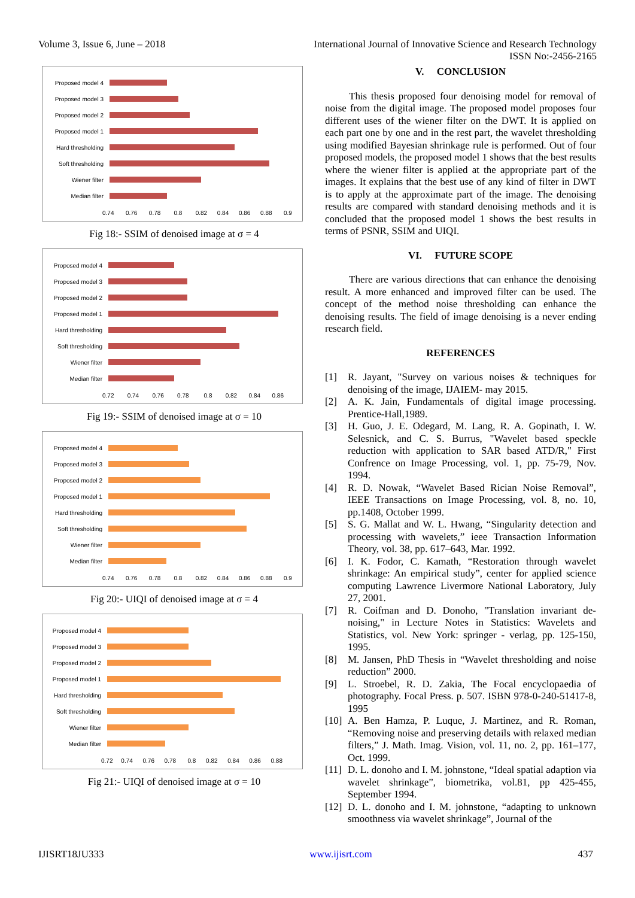Volume 3, Issue 6, June – 2018 International Journal of Innovative Science and Research Technology
ISSN No:-2456-2165
Proposed model 4
Proposed model 3
Proposed model 2
Proposed model 1
Hard thresholding
Soft thresholding
Wiener filter
Median filter
0.74 0.76 0.78 0.8 0.82 0.84 0.86 0.88 0.9
Fig 18:- SSIM of denoised image at σ = 4
Proposed model 4
Proposed model 3
Proposed model 2
Proposed model 1
Hard thresholding
Soft thresholding
Wiener filter
Median filter
0.72 0.74 0.76 0.78 0.8 0.82 0.84 0.86
Fig 19:- SSIM of denoised image at σ = 10
Proposed model 4
Proposed model 3
Proposed model 2
Proposed model 1
Hard thresholding
Soft thresholding
Wiener filter
Median filter
0.74 0.76 0.78 0.8 0.82 0.84 0.86 0.88 0.9
Fig 20:- UIQI of denoised image at σ = 4
Proposed model 4
Proposed model 3
Proposed model 2
Proposed model 1
Hard thresholding
Soft thresholding
Wiener filter
Median filter
0.72 0.74 0.76 0.78 0.8 0.82 0.84 0.86 0.88
Fig 21:- UIQI of denoised image at σ = 10
V. CONCLUSION
This thesis proposed four denoising model for removal of noise from the digital image. The proposed model proposes four different uses of the wiener filter on the DWT. It is applied on each part one by one and in the rest part, the wavelet thresholding using modified Bayesian shrinkage rule is performed. Out of four proposed models, the proposed model 1 shows that the best results where the wiener filter is applied at the appropriate part of the images. It explains that the best use of any kind of filter in DWT is to apply at the approximate part of the image. The denoising results are compared with standard denoising methods and it is concluded that the proposed model 1 shows the best results in terms of PSNR, SSIM and UIQI.
VI. FUTURE SCOPE
There are various directions that can enhance the denoising result. A more enhanced and improved filter can be used. The concept of the method noise thresholding can enhance the denoising results. The field of image denoising is a never ending research field.
REFERENCES
[1] R. Jayant, "Survey on various noises & techniques for denoising of the image, IJAIEM- may 2015.
[2] A. K. Jain, Fundamentals of digital image processing. Prentice-Hall,1989.
[3] H. Guo, J. E. Odegard, M. Lang, R. A. Gopinath, I. W. Selesnick, and C. S. Burrus, "Wavelet based speckle reduction with application to SAR based ATD/R," First Confrence on Image Processing, vol. 1, pp. 75-79, Nov. 1994.
[4] R. D. Nowak, “Wavelet Based Rician Noise Removal”, IEEE Transactions on Image Processing, vol. 8, no. 10, pp.1408, October 1999.
[5] S. G. Mallat and W. L. Hwang, “Singularity detection and processing with wavelets,” ieee Transaction Information Theory, vol. 38, pp. 617–643, Mar. 1992.
[6] I. K. Fodor, C. Kamath, “Restoration through wavelet shrinkage: An empirical study”, center for applied science computing Lawrence Livermore National Laboratory, July 27, 2001.
[7] R. Coifman and D. Donoho, "Translation invariant de-noising," in Lecture Notes in Statistics: Wavelets and Statistics, vol. New York: springer - verlag, pp. 125-150, 1995.
[8] M. Jansen, PhD Thesis in “Wavelet thresholding and noise reduction” 2000.
[9] L. Stroebel, R. D. Zakia, The Focal encyclopaedia of photography. Focal Press. p. 507. ISBN 978-0-240-51417-8, 1995
[10] A. Ben Hamza, P. Luque, J. Martinez, and R. Roman, “Removing noise and preserving details with relaxed median filters,” J. Math. Imag. Vision, vol. 11, no. 2, pp. 161–177, Oct. 1999.
[11] D. L. donoho and I. M. johnstone, “Ideal spatial adaption via wavelet shrinkage”, biometrika, vol.81, pp 425-455, September 1994.
[12] D. L. donoho and I. M. johnstone, “adapting to unknown smoothness via wavelet shrinkage”, Journal of the
IJISRT18JU333 www.ijisrt.com 437